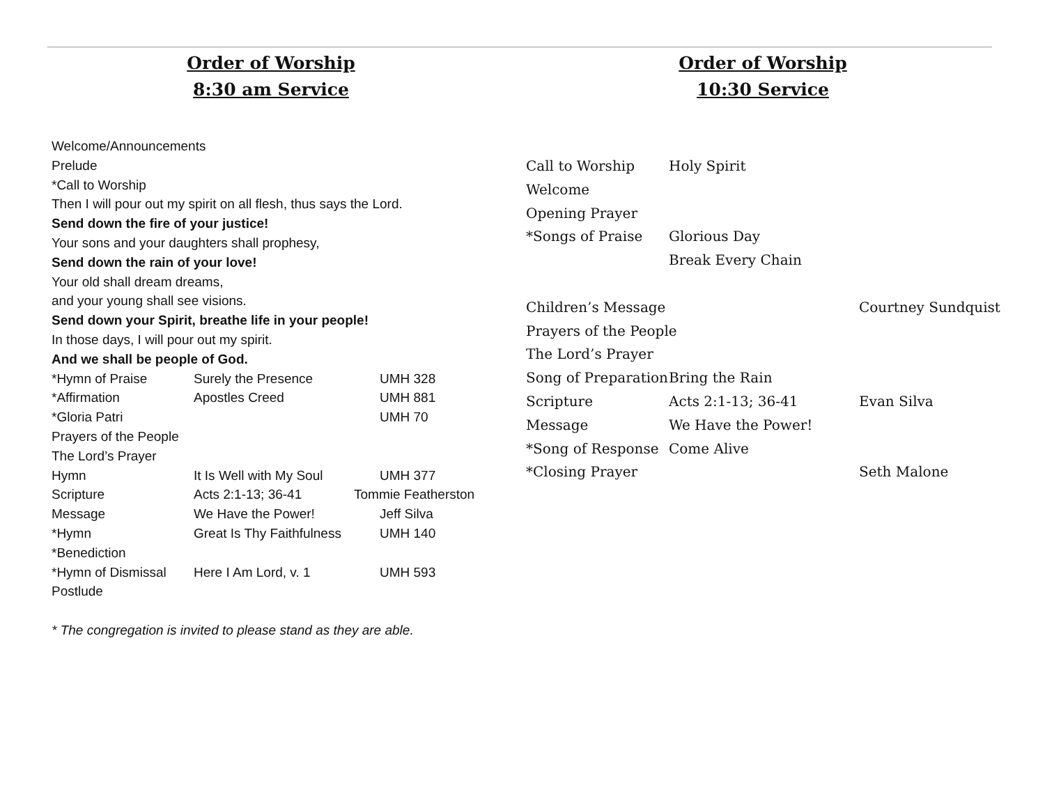Order of Worship
8:30 am Service
Welcome/Announcements
Prelude
*Call to Worship
Then I will pour out my spirit on all flesh, thus says the Lord.
Send down the fire of your justice!
Your sons and your daughters shall prophesy,
Send down the rain of your love!
Your old shall dream dreams,
and your young shall see visions.
Send down your Spirit, breathe life in your people!
In those days, I will pour out my spirit.
And we shall be people of God.
| *Hymn of Praise | Surely the Presence | UMH 328 |
| *Affirmation | Apostles Creed | UMH 881 |
| *Gloria Patri | | UMH 70 |
| Prayers of the People | | |
| The Lord’s Prayer | | |
| Hymn | It Is Well with My Soul | UMH 377 |
| Scripture | Acts 2:1-13; 36-41 | Tommie Featherston |
| Message | We Have the Power! | Jeff Silva |
| *Hymn | Great Is Thy Faithfulness | UMH 140 |
| *Benediction | | |
| *Hymn of Dismissal | Here I Am Lord, v. 1 | UMH 593 |
| Postlude | | |
* The congregation is invited to please stand as they are able.
Order of Worship
10:30 Service
| Call to Worship | Holy Spirit | |
| Welcome | | |
| Opening Prayer | | |
| *Songs of Praise | Glorious Day | |
| | Break Every Chain | |
| Children’s Message | | Courtney Sundquist |
| Prayers of the People | | |
| The Lord’s Prayer | | |
| Song of Preparation | Bring the Rain | |
| Scripture | Acts 2:1-13; 36-41 | Evan Silva |
| Message | We Have the Power! | |
| *Song of Response | Come Alive | |
| *Closing Prayer | | Seth Malone |